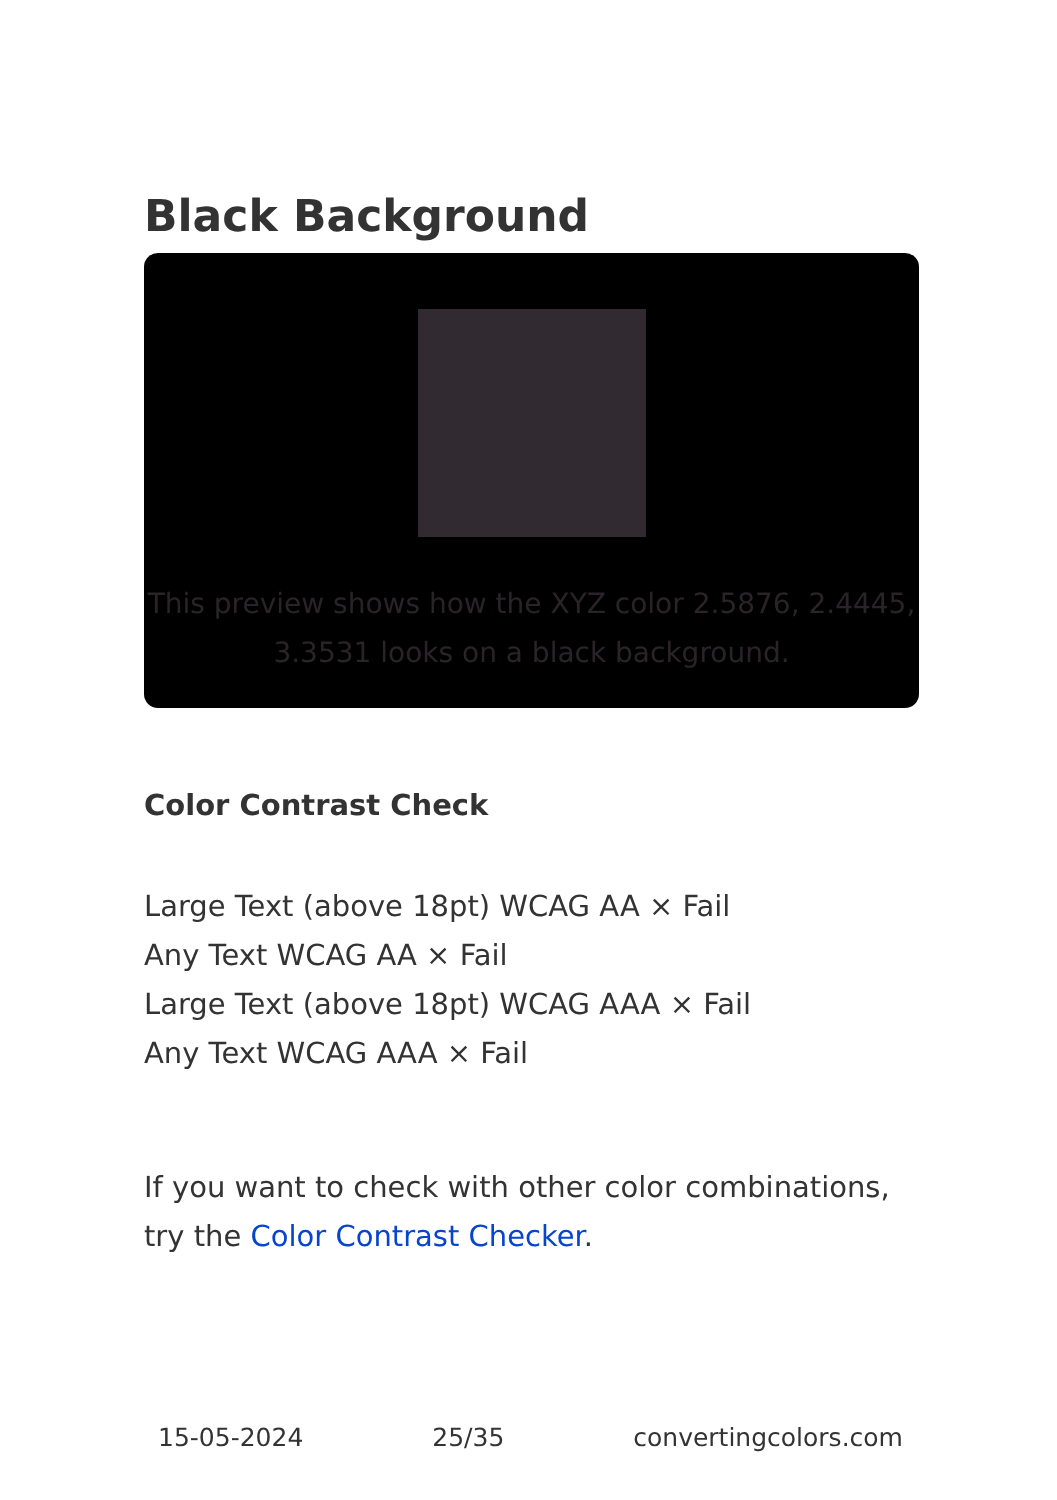Black Background
This preview shows how the XYZ color 2.5876, 2.4445, 3.3531 looks on a black background.
Color Contrast Check
Large Text (above 18pt) WCAG AA × Fail
Any Text WCAG AA × Fail
Large Text (above 18pt) WCAG AAA × Fail
Any Text WCAG AAA × Fail
If you want to check with other color combinations, try the Color Contrast Checker.
15-05-2024 25/35 convertingcolors.com